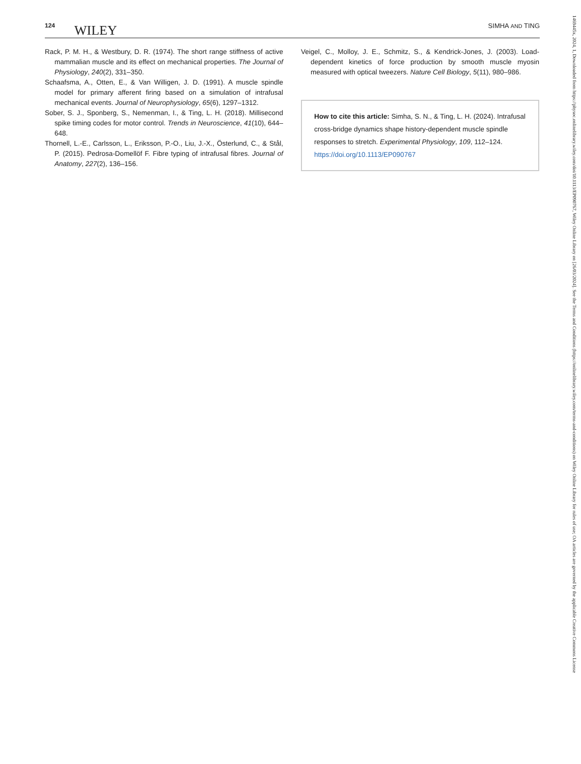124 WILEY SIMHA AND TING
Rack, P. M. H., & Westbury, D. R. (1974). The short range stiffness of active mammalian muscle and its effect on mechanical properties. The Journal of Physiology, 240(2), 331–350.
Schaafsma, A., Otten, E., & Van Willigen, J. D. (1991). A muscle spindle model for primary afferent firing based on a simulation of intrafusal mechanical events. Journal of Neurophysiology, 65(6), 1297–1312.
Sober, S. J., Sponberg, S., Nemenman, I., & Ting, L. H. (2018). Millisecond spike timing codes for motor control. Trends in Neuroscience, 41(10), 644–648.
Thornell, L.-E., Carlsson, L., Eriksson, P.-O., Liu, J.-X., Österlund, C., & Stål, P. (2015). Pedrosa-Domellöf F. Fibre typing of intrafusal fibres. Journal of Anatomy, 227(2), 136–156.
Veigel, C., Molloy, J. E., Schmitz, S., & Kendrick-Jones, J. (2003). Load-dependent kinetics of force production by smooth muscle myosin measured with optical tweezers. Nature Cell Biology, 5(11), 980–986.
How to cite this article: Simha, S. N., & Ting, L. H. (2024). Intrafusal cross-bridge dynamics shape history-dependent muscle spindle responses to stretch. Experimental Physiology, 109, 112–124. https://doi.org/10.1113/EP090767
1469445x, 2024, 1, Downloaded from https://physoc.onlinelibrary.wiley.com/doi/10.1113/EP090767, Wiley Online Library on [26/03/2024]. See the Terms and Conditions (https://onlinelibrary.wiley.com/terms-and-conditions) on Wiley Online Library for rules of use; OA articles are governed by the applicable Creative Commons License